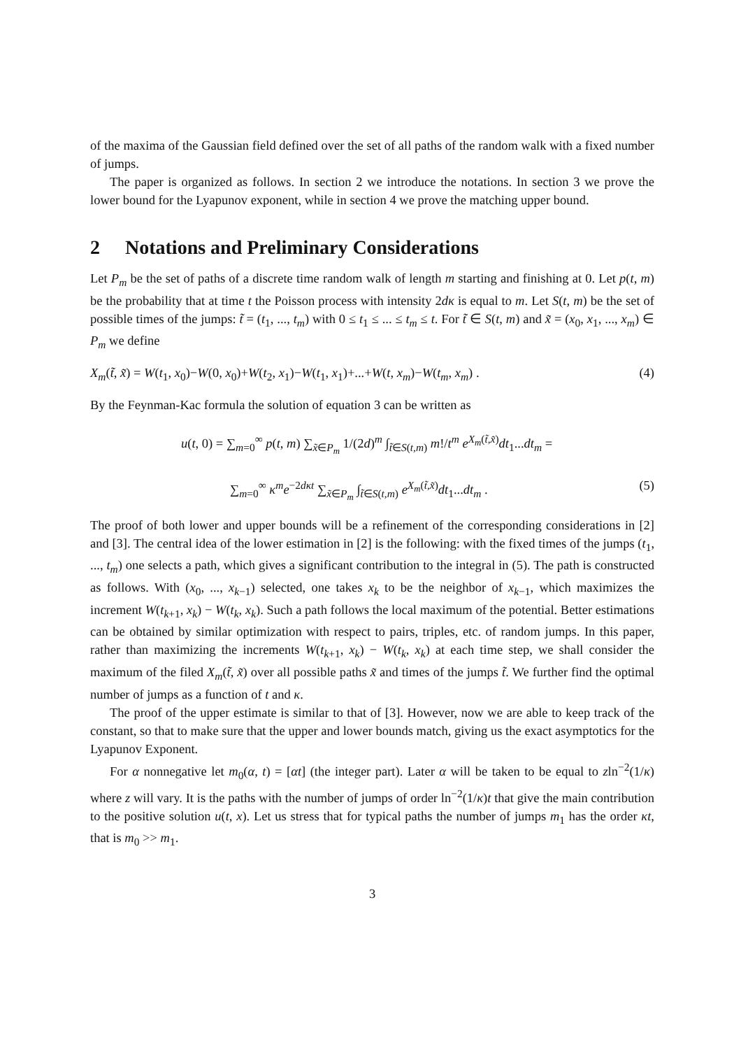of the maxima of the Gaussian field defined over the set of all paths of the random walk with a fixed number of jumps.
The paper is organized as follows. In section 2 we introduce the notations. In section 3 we prove the lower bound for the Lyapunov exponent, while in section 4 we prove the matching upper bound.
2 Notations and Preliminary Considerations
Let P<sub>m</sub> be the set of paths of a discrete time random walk of length m starting and finishing at 0. Let p(t, m) be the probability that at time t the Poisson process with intensity 2dκ is equal to m. Let S(t, m) be the set of possible times of the jumps: t̃ = (t<sub>1</sub>, ..., t<sub>m</sub>) with 0 ≤ t<sub>1</sub> ≤ ... ≤ t<sub>m</sub> ≤ t. For t̃ ∈ S(t, m) and x̃ = (x<sub>0</sub>, x<sub>1</sub>, ..., x<sub>m</sub>) ∈ P<sub>m</sub> we define
X<sub>m</sub>(t̃, x̃) = W(t<sub>1</sub>, x<sub>0</sub>)−W(0, x<sub>0</sub>)+W(t<sub>2</sub>, x<sub>1</sub>)−W(t<sub>1</sub>, x<sub>1</sub>)+...+W(t, x<sub>m</sub>)−W(t<sub>m</sub>, x<sub>m</sub>) . (4)
By the Feynman-Kac formula the solution of equation 3 can be written as
u(t, 0) = ∑<sub>m=0</sub><sup>∞</sup> p(t, m) ∑<sub>x̃∈P<sub>m</sub></sub> 1/(2d)<sup>m</sup> ∫<sub>t̃∈S(t,m)</sub> m!/t<sup>m</sup> e<sup>X<sub>m</sub>(t̃,x̃)</sup>dt<sub>1</sub>...dt<sub>m</sub> =
∑<sub>m=0</sub><sup>∞</sup> κ<sup>m</sup>e<sup>−2dκt</sup> ∑<sub>x̃∈P<sub>m</sub></sub> ∫<sub>t̃∈S(t,m)</sub> e<sup>X<sub>m</sub>(t̃,x̃)</sup>dt<sub>1</sub>...dt<sub>m</sub> . (5)
The proof of both lower and upper bounds will be a refinement of the corresponding considerations in [2] and [3]. The central idea of the lower estimation in [2] is the following: with the fixed times of the jumps (t<sub>1</sub>, ..., t<sub>m</sub>) one selects a path, which gives a significant contribution to the integral in (5). The path is constructed as follows. With (x<sub>0</sub>, ..., x<sub>k−1</sub>) selected, one takes x<sub>k</sub> to be the neighbor of x<sub>k−1</sub>, which maximizes the increment W(t<sub>k+1</sub>, x<sub>k</sub>) − W(t<sub>k</sub>, x<sub>k</sub>). Such a path follows the local maximum of the potential. Better estimations can be obtained by similar optimization with respect to pairs, triples, etc. of random jumps. In this paper, rather than maximizing the increments W(t<sub>k+1</sub>, x<sub>k</sub>) − W(t<sub>k</sub>, x<sub>k</sub>) at each time step, we shall consider the maximum of the filed X<sub>m</sub>(t̃, x̃) over all possible paths x̃ and times of the jumps t̃. We further find the optimal number of jumps as a function of t and κ.
The proof of the upper estimate is similar to that of [3]. However, now we are able to keep track of the constant, so that to make sure that the upper and lower bounds match, giving us the exact asymptotics for the Lyapunov Exponent.
For α nonnegative let m<sub>0</sub>(α, t) = [αt] (the integer part). Later α will be taken to be equal to zln<sup>−2</sup>(1/κ) where z will vary. It is the paths with the number of jumps of order ln<sup>−2</sup>(1/κ)t that give the main contribution to the positive solution u(t, x). Let us stress that for typical paths the number of jumps m<sub>1</sub> has the order κt, that is m<sub>0</sub> >> m<sub>1</sub>.
3